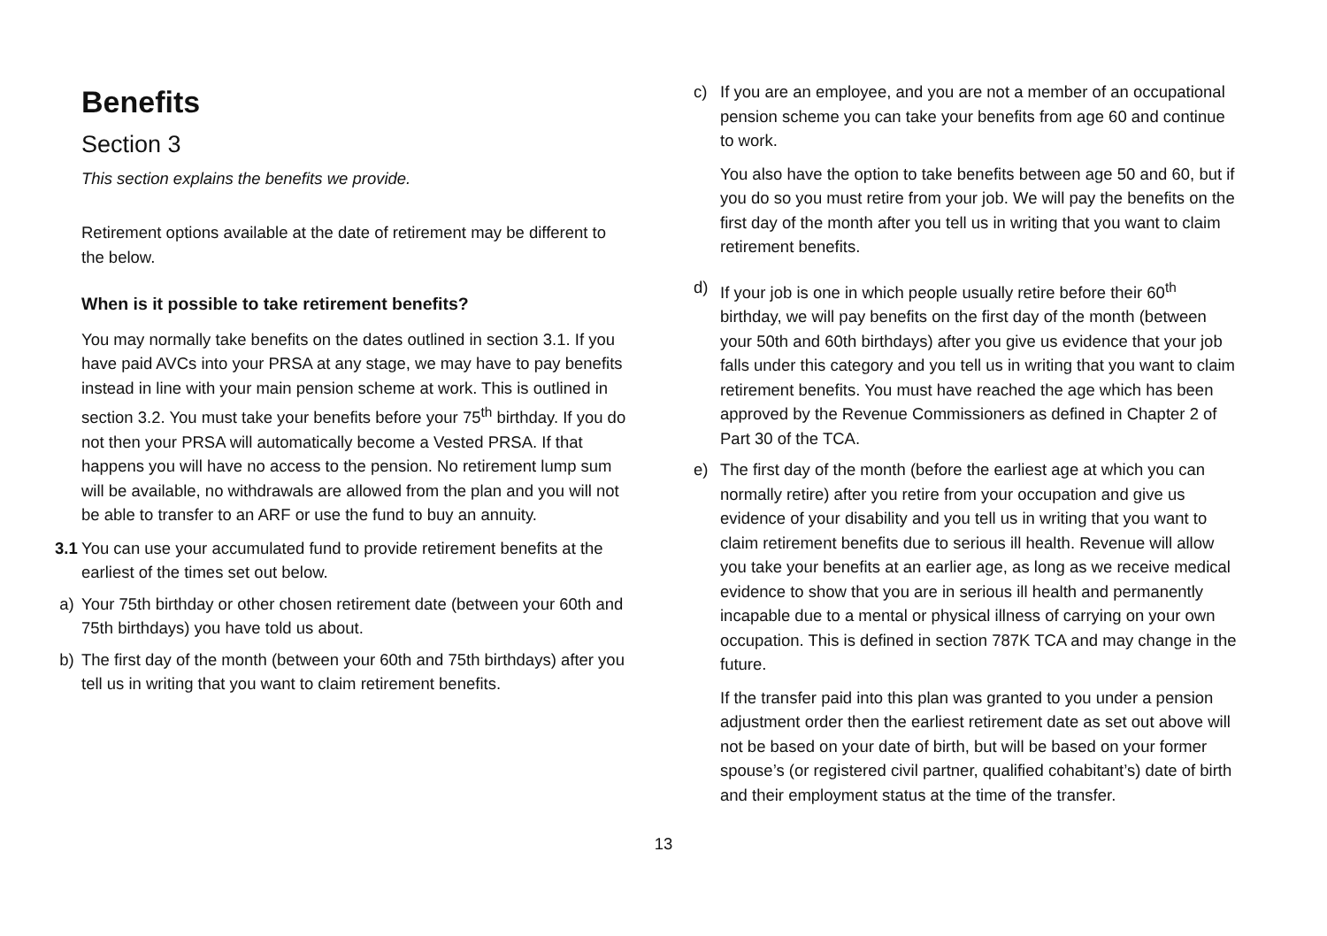Benefits
Section 3
This section explains the benefits we provide.
Retirement options available at the date of retirement may be different to the below.
When is it possible to take retirement benefits?
You may normally take benefits on the dates outlined in section 3.1. If you have paid AVCs into your PRSA at any stage, we may have to pay benefits instead in line with your main pension scheme at work. This is outlined in section 3.2. You must take your benefits before your 75<sup>th</sup> birthday. If you do not then your PRSA will automatically become a Vested PRSA. If that happens you will have no access to the pension. No retirement lump sum will be available, no withdrawals are allowed from the plan and you will not be able to transfer to an ARF or use the fund to buy an annuity.
3.1
You can use your accumulated fund to provide retirement benefits at the earliest of the times set out below.
a) Your 75th birthday or other chosen retirement date (between your 60th and 75th birthdays) you have told us about.
b) The first day of the month (between your 60th and 75th birthdays) after you tell us in writing that you want to claim retirement benefits.
c) If you are an employee, and you are not a member of an occupational pension scheme you can take your benefits from age 60 and continue to work.
You also have the option to take benefits between age 50 and 60, but if you do so you must retire from your job. We will pay the benefits on the first day of the month after you tell us in writing that you want to claim retirement benefits.
d) If your job is one in which people usually retire before their 60<sup>th</sup> birthday, we will pay benefits on the first day of the month (between your 50th and 60th birthdays) after you give us evidence that your job falls under this category and you tell us in writing that you want to claim retirement benefits. You must have reached the age which has been approved by the Revenue Commissioners as defined in Chapter 2 of Part 30 of the TCA.
e) The first day of the month (before the earliest age at which you can normally retire) after you retire from your occupation and give us evidence of your disability and you tell us in writing that you want to claim retirement benefits due to serious ill health. Revenue will allow you take your benefits at an earlier age, as long as we receive medical evidence to show that you are in serious ill health and permanently incapable due to a mental or physical illness of carrying on your own occupation. This is defined in section 787K TCA and may change in the future.
If the transfer paid into this plan was granted to you under a pension adjustment order then the earliest retirement date as set out above will not be based on your date of birth, but will be based on your former spouse’s (or registered civil partner, qualified cohabitant’s) date of birth and their employment status at the time of the transfer.
13